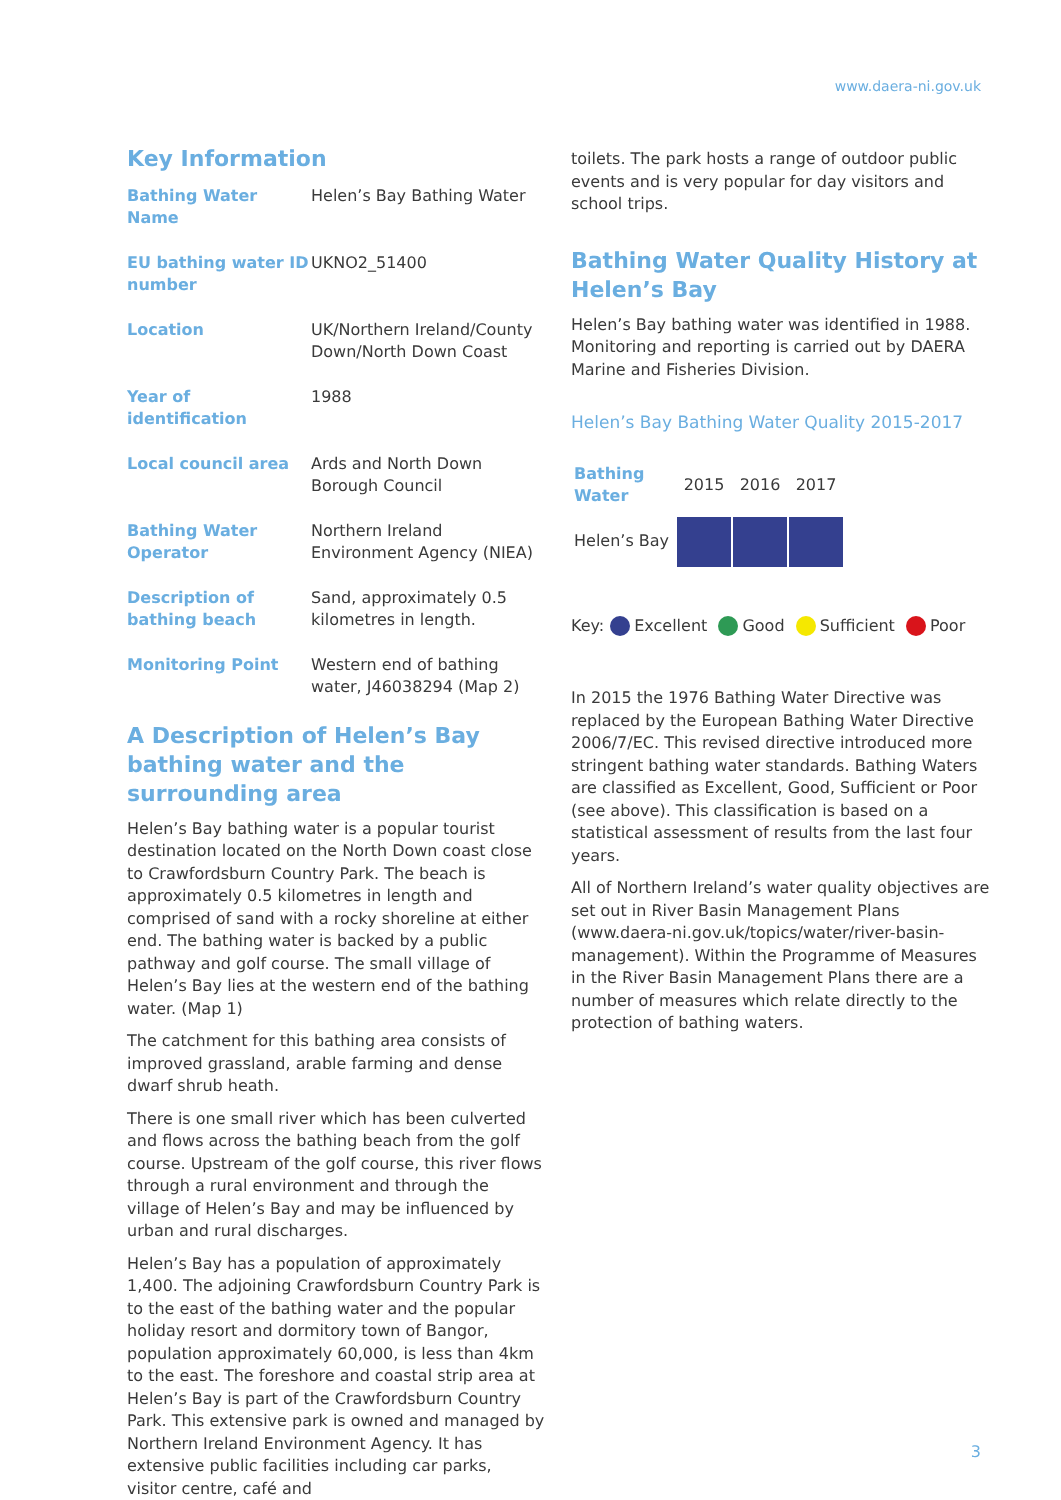www.daera-ni.gov.uk
Key Information
| Bathing Water Name | Helen’s Bay Bathing Water |
| EU bathing water ID number | UKNO2_51400 |
| Location | UK/Northern Ireland/County Down/North Down Coast |
| Year of identification | 1988 |
| Local council area | Ards and North Down Borough Council |
| Bathing Water Operator | Northern Ireland Environment Agency (NIEA) |
| Description of bathing beach | Sand, approximately 0.5 kilometres in length. |
| Monitoring Point | Western end of bathing water, J46038294 (Map 2) |
A Description of Helen’s Bay bathing water and the surrounding area
Helen’s Bay bathing water is a popular tourist destination located on the North Down coast close to Crawfordsburn Country Park. The beach is approximately 0.5 kilometres in length and comprised of sand with a rocky shoreline at either end. The bathing water is backed by a public pathway and golf course. The small village of Helen’s Bay lies at the western end of the bathing water. (Map 1)
The catchment for this bathing area consists of improved grassland, arable farming and dense dwarf shrub heath.
There is one small river which has been culverted and flows across the bathing beach from the golf course. Upstream of the golf course, this river flows through a rural environment and through the village of Helen’s Bay and may be influenced by urban and rural discharges.
Helen’s Bay has a population of approximately 1,400. The adjoining Crawfordsburn Country Park is to the east of the bathing water and the popular holiday resort and dormitory town of Bangor, population approximately 60,000, is less than 4km to the east. The foreshore and coastal strip area at Helen’s Bay is part of the Crawfordsburn Country Park. This extensive park is owned and managed by Northern Ireland Environment Agency. It has extensive public facilities including car parks, visitor centre, café and
toilets. The park hosts a range of outdoor public events and is very popular for day visitors and school trips.
Bathing Water Quality History at Helen’s Bay
Helen’s Bay bathing water was identified in 1988. Monitoring and reporting is carried out by DAERA Marine and Fisheries Division.
Helen’s Bay Bathing Water Quality 2015-2017
| Bathing Water | 2015 | 2016 | 2017 |
| Helen’s Bay | | | |
Key: Excellent Good Sufficient Poor
In 2015 the 1976 Bathing Water Directive was replaced by the European Bathing Water Directive 2006/7/EC. This revised directive introduced more stringent bathing water standards. Bathing Waters are classified as Excellent, Good, Sufficient or Poor (see above). This classification is based on a statistical assessment of results from the last four years.
All of Northern Ireland’s water quality objectives are set out in River Basin Management Plans (www.daera-ni.gov.uk/topics/water/river-basin-management). Within the Programme of Measures in the River Basin Management Plans there are a number of measures which relate directly to the protection of bathing waters.
3